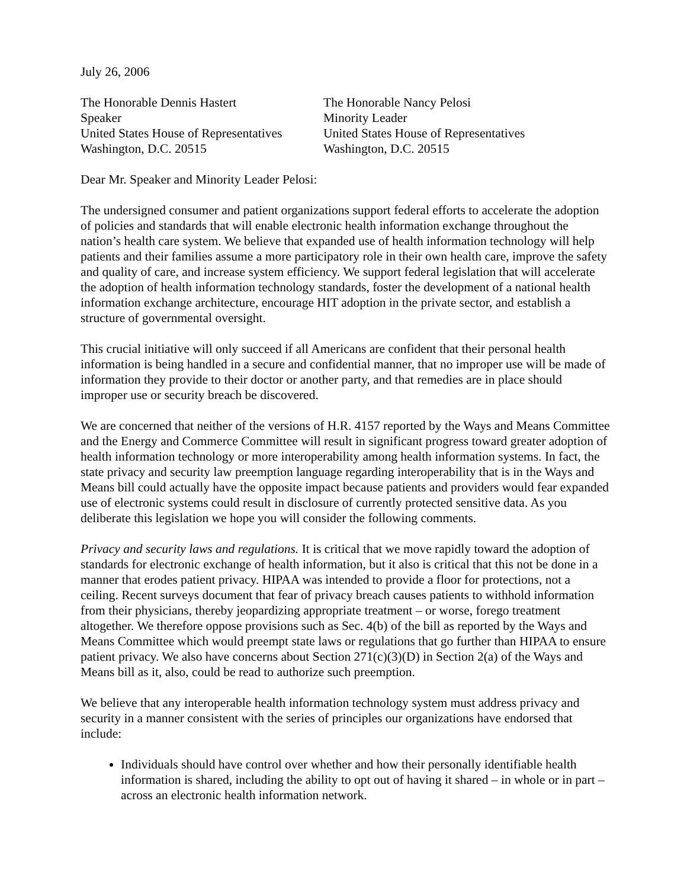July 26, 2006
The Honorable Dennis Hastert
Speaker
United States House of Representatives
Washington, D.C. 20515
The Honorable Nancy Pelosi
Minority Leader
United States House of Representatives
Washington, D.C. 20515
Dear Mr. Speaker and Minority Leader Pelosi:
The undersigned consumer and patient organizations support federal efforts to accelerate the adoption of policies and standards that will enable electronic health information exchange throughout the nation’s health care system. We believe that expanded use of health information technology will help patients and their families assume a more participatory role in their own health care, improve the safety and quality of care, and increase system efficiency. We support federal legislation that will accelerate the adoption of health information technology standards, foster the development of a national health information exchange architecture, encourage HIT adoption in the private sector, and establish a structure of governmental oversight.
This crucial initiative will only succeed if all Americans are confident that their personal health information is being handled in a secure and confidential manner, that no improper use will be made of information they provide to their doctor or another party, and that remedies are in place should improper use or security breach be discovered.
We are concerned that neither of the versions of H.R. 4157 reported by the Ways and Means Committee and the Energy and Commerce Committee will result in significant progress toward greater adoption of health information technology or more interoperability among health information systems. In fact, the state privacy and security law preemption language regarding interoperability that is in the Ways and Means bill could actually have the opposite impact because patients and providers would fear expanded use of electronic systems could result in disclosure of currently protected sensitive data. As you deliberate this legislation we hope you will consider the following comments.
Privacy and security laws and regulations. It is critical that we move rapidly toward the adoption of standards for electronic exchange of health information, but it also is critical that this not be done in a manner that erodes patient privacy. HIPAA was intended to provide a floor for protections, not a ceiling. Recent surveys document that fear of privacy breach causes patients to withhold information from their physicians, thereby jeopardizing appropriate treatment – or worse, forego treatment altogether. We therefore oppose provisions such as Sec. 4(b) of the bill as reported by the Ways and Means Committee which would preempt state laws or regulations that go further than HIPAA to ensure patient privacy. We also have concerns about Section 271(c)(3)(D) in Section 2(a) of the Ways and Means bill as it, also, could be read to authorize such preemption.
We believe that any interoperable health information technology system must address privacy and security in a manner consistent with the series of principles our organizations have endorsed that include:
Individuals should have control over whether and how their personally identifiable health information is shared, including the ability to opt out of having it shared – in whole or in part – across an electronic health information network.